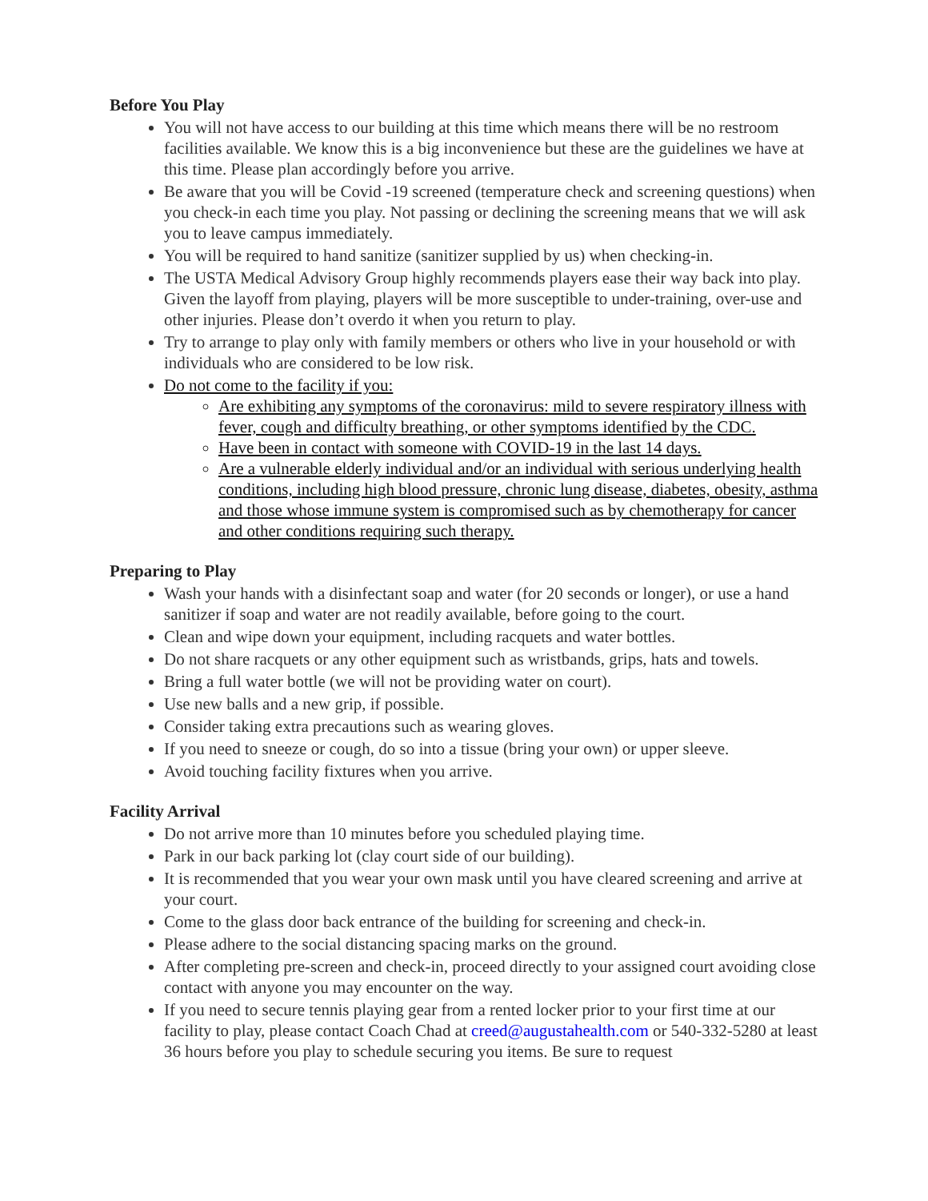Before You Play
You will not have access to our building at this time which means there will be no restroom facilities available. We know this is a big inconvenience but these are the guidelines we have at this time. Please plan accordingly before you arrive.
Be aware that you will be Covid -19 screened (temperature check and screening questions) when you check-in each time you play. Not passing or declining the screening means that we will ask you to leave campus immediately.
You will be required to hand sanitize (sanitizer supplied by us) when checking-in.
The USTA Medical Advisory Group highly recommends players ease their way back into play. Given the layoff from playing, players will be more susceptible to under-training, over-use and other injuries. Please don’t overdo it when you return to play.
Try to arrange to play only with family members or others who live in your household or with individuals who are considered to be low risk.
Do not come to the facility if you:
Are exhibiting any symptoms of the coronavirus: mild to severe respiratory illness with fever, cough and difficulty breathing, or other symptoms identified by the CDC.
Have been in contact with someone with COVID-19 in the last 14 days.
Are a vulnerable elderly individual and/or an individual with serious underlying health conditions, including high blood pressure, chronic lung disease, diabetes, obesity, asthma and those whose immune system is compromised such as by chemotherapy for cancer and other conditions requiring such therapy.
Preparing to Play
Wash your hands with a disinfectant soap and water (for 20 seconds or longer), or use a hand sanitizer if soap and water are not readily available, before going to the court.
Clean and wipe down your equipment, including racquets and water bottles.
Do not share racquets or any other equipment such as wristbands, grips, hats and towels.
Bring a full water bottle (we will not be providing water on court).
Use new balls and a new grip, if possible.
Consider taking extra precautions such as wearing gloves.
If you need to sneeze or cough, do so into a tissue (bring your own) or upper sleeve.
Avoid touching facility fixtures when you arrive.
Facility Arrival
Do not arrive more than 10 minutes before you scheduled playing time.
Park in our back parking lot (clay court side of our building).
It is recommended that you wear your own mask until you have cleared screening and arrive at your court.
Come to the glass door back entrance of the building for screening and check-in.
Please adhere to the social distancing spacing marks on the ground.
After completing pre-screen and check-in, proceed directly to your assigned court avoiding close contact with anyone you may encounter on the way.
If you need to secure tennis playing gear from a rented locker prior to your first time at our facility to play, please contact Coach Chad at creed@augustahealth.com or 540-332-5280 at least 36 hours before you play to schedule securing you items. Be sure to request